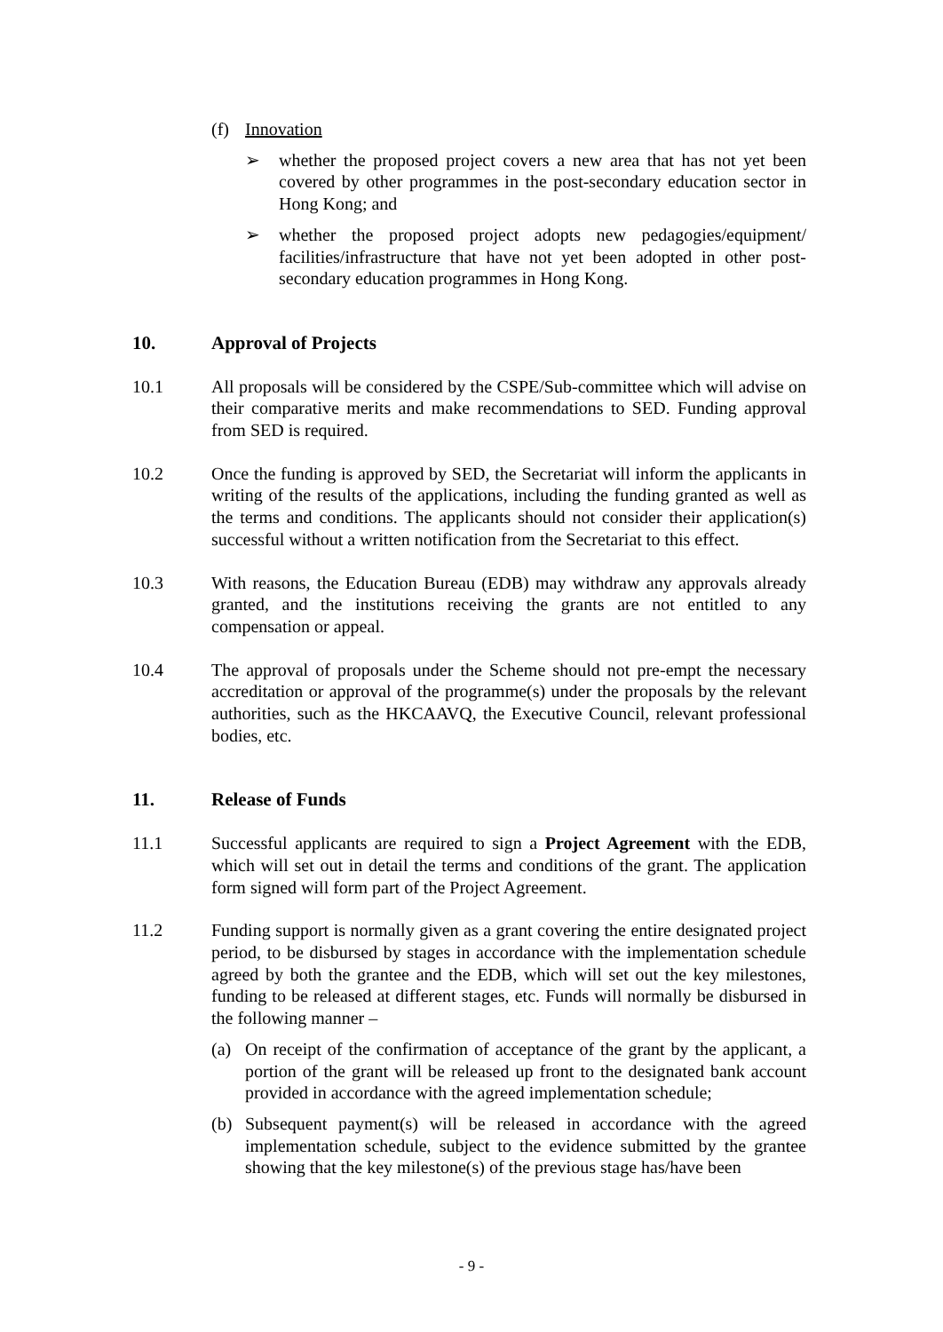(f) Innovation
➢ whether the proposed project covers a new area that has not yet been covered by other programmes in the post-secondary education sector in Hong Kong; and
➢ whether the proposed project adopts new pedagogies/equipment/ facilities/infrastructure that have not yet been adopted in other post-secondary education programmes in Hong Kong.
10. Approval of Projects
10.1 All proposals will be considered by the CSPE/Sub-committee which will advise on their comparative merits and make recommendations to SED. Funding approval from SED is required.
10.2 Once the funding is approved by SED, the Secretariat will inform the applicants in writing of the results of the applications, including the funding granted as well as the terms and conditions. The applicants should not consider their application(s) successful without a written notification from the Secretariat to this effect.
10.3 With reasons, the Education Bureau (EDB) may withdraw any approvals already granted, and the institutions receiving the grants are not entitled to any compensation or appeal.
10.4 The approval of proposals under the Scheme should not pre-empt the necessary accreditation or approval of the programme(s) under the proposals by the relevant authorities, such as the HKCAAVQ, the Executive Council, relevant professional bodies, etc.
11. Release of Funds
11.1 Successful applicants are required to sign a Project Agreement with the EDB, which will set out in detail the terms and conditions of the grant. The application form signed will form part of the Project Agreement.
11.2 Funding support is normally given as a grant covering the entire designated project period, to be disbursed by stages in accordance with the implementation schedule agreed by both the grantee and the EDB, which will set out the key milestones, funding to be released at different stages, etc. Funds will normally be disbursed in the following manner –
(a) On receipt of the confirmation of acceptance of the grant by the applicant, a portion of the grant will be released up front to the designated bank account provided in accordance with the agreed implementation schedule;
(b) Subsequent payment(s) will be released in accordance with the agreed implementation schedule, subject to the evidence submitted by the grantee showing that the key milestone(s) of the previous stage has/have been
- 9 -